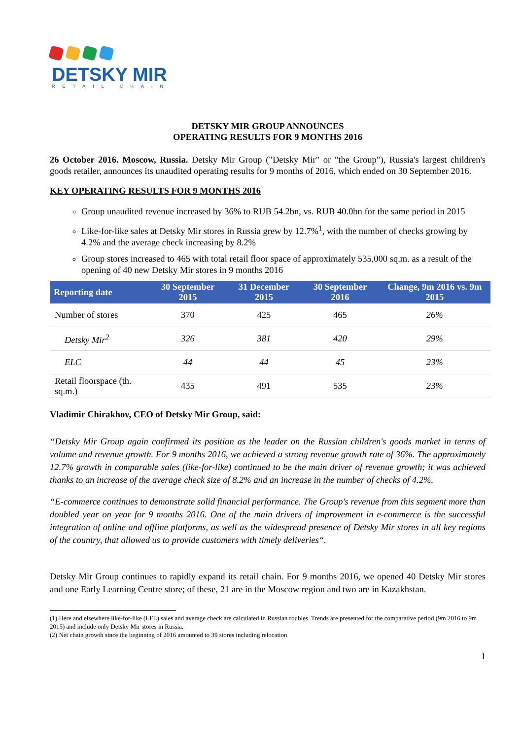DETSKY MIR
RETAIL CHAIN
DETSKY MIR GROUP ANNOUNCES
OPERATING RESULTS FOR 9 MONTHS 2016
26 October 2016. Moscow, Russia. Detsky Mir Group ("Detsky Mir" or "the Group"), Russia's largest children's goods retailer, announces its unaudited operating results for 9 months of 2016, which ended on 30 September 2016.
KEY OPERATING RESULTS FOR 9 MONTHS 2016
Group unaudited revenue increased by 36% to RUB 54.2bn, vs. RUB 40.0bn for the same period in 2015
Like-for-like sales at Detsky Mir stores in Russia grew by 12.7%<sup>1</sup>, with the number of checks growing by 4.2% and the average check increasing by 8.2%
Group stores increased to 465 with total retail floor space of approximately 535,000 sq.m. as a result of the opening of 40 new Detsky Mir stores in 9 months 2016
| Reporting date | 30 September 2015 | 31 December 2015 | 30 September 2016 | Change, 9m 2016 vs. 9m 2015 |
| --- | --- | --- | --- | --- |
| Number of stores | 370 | 425 | 465 | 26% |
| Detsky Mir<sup>2</sup> | 326 | 381 | 420 | 29% |
| ELC | 44 | 44 | 45 | 23% |
| Retail floorspace (th. sq.m.) | 435 | 491 | 535 | 23% |
Vladimir Chirakhov, CEO of Detsky Mir Group, said:
“Detsky Mir Group again confirmed its position as the leader on the Russian children's goods market in terms of volume and revenue growth. For 9 months 2016, we achieved a strong revenue growth rate of 36%. The approximately 12.7% growth in comparable sales (like-for-like) continued to be the main driver of revenue growth; it was achieved thanks to an increase of the average check size of 8.2% and an increase in the number of checks of 4.2%.
“E-commerce continues to demonstrate solid financial performance. The Group's revenue from this segment more than doubled year on year for 9 months 2016. One of the main drivers of improvement in e-commerce is the successful integration of online and offline platforms, as well as the widespread presence of Detsky Mir stores in all key regions of the country, that allowed us to provide customers with timely deliveries“.
Detsky Mir Group continues to rapidly expand its retail chain. For 9 months 2016, we opened 40 Detsky Mir stores and one Early Learning Centre store; of these, 21 are in the Moscow region and two are in Kazakhstan.
(1) Here and elsewhere like-for-like (LFL) sales and average check are calculated in Russian roubles. Trends are presented for the comparative period (9m 2016 to 9m 2015) and include only Detsky Mir stores in Russia.
(2) Net chain growth since the beginning of 2016 amounted to 39 stores including relocation
1